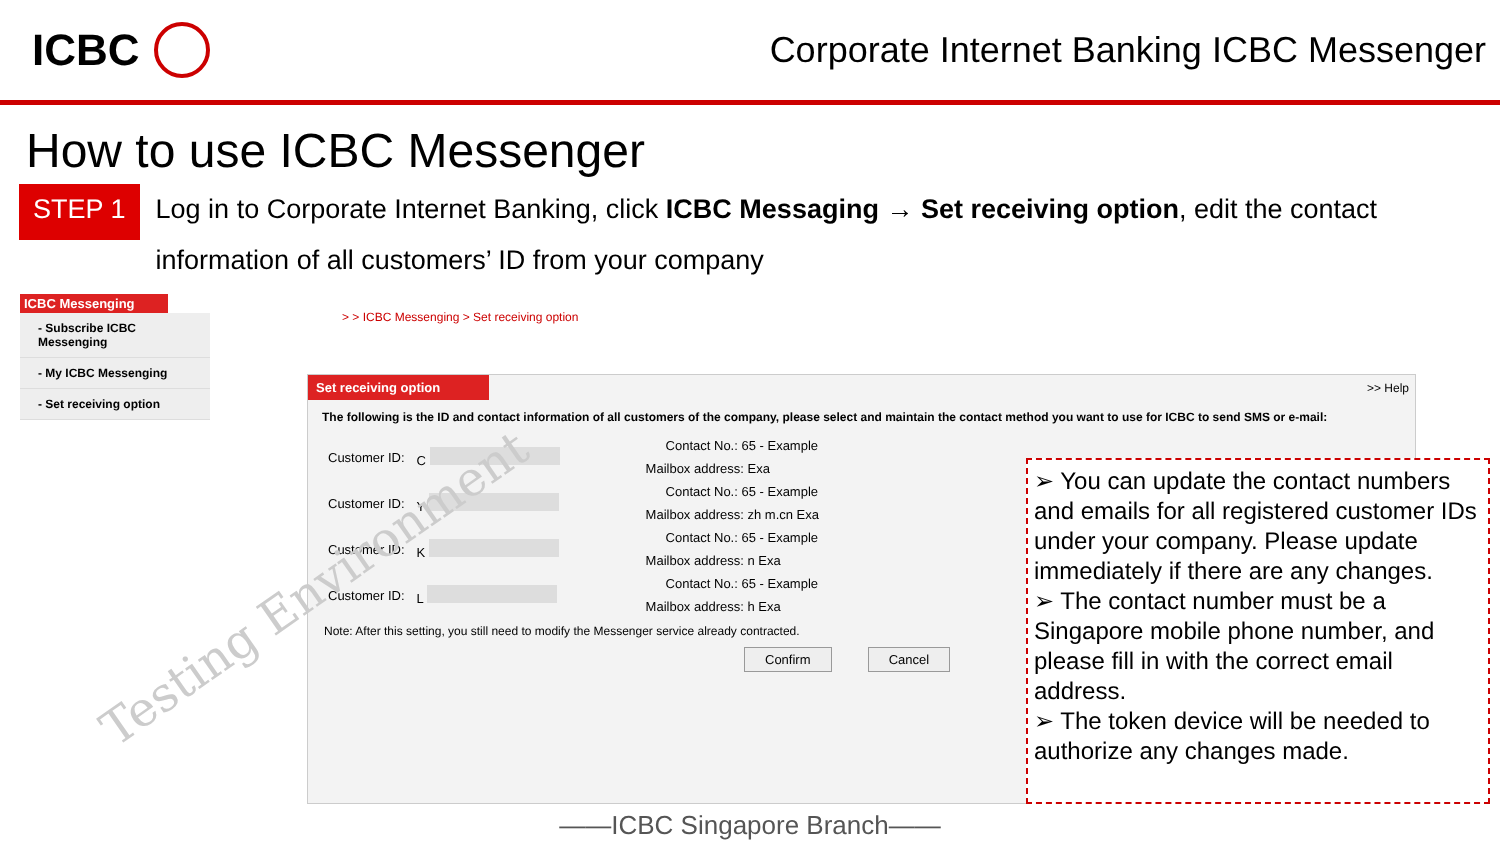ICBC
Corporate Internet Banking ICBC Messenger
How to use ICBC Messenger
STEP 1
Log in to Corporate Internet Banking, click ICBC Messaging → Set receiving option, edit the contact information of all customers’ ID from your company
ICBC Messenging
- Subscribe ICBC Messenging
- My ICBC Messenging
- Set receiving option
> > ICBC Messenging > Set receiving option
Set receiving option
>> Help
The following is the ID and contact information of all customers of the company, please select and maintain the contact method you want to use for ICBC to send SMS or e-mail:
| Customer ID: | C | Contact No.: 65 - Example |
| | | Mailbox address: Exa |
| Customer ID: | Y | Contact No.: 65 - Example |
| | | Mailbox address: zh m.cn Exa |
| Customer ID: | K | Contact No.: 65 - Example |
| | | Mailbox address: n Exa |
| Customer ID: | L | Contact No.: 65 - Example |
| | | Mailbox address: h Exa |
Note: After this setting, you still need to modify the Messenger service already contracted.
Confirm Cancel
Testing Environment
➢ You can update the contact numbers and emails for all registered customer IDs under your company. Please update immediately if there are any changes.
➢ The contact number must be a Singapore mobile phone number, and please fill in with the correct email address.
➢ The token device will be needed to authorize any changes made.
——ICBC Singapore Branch——